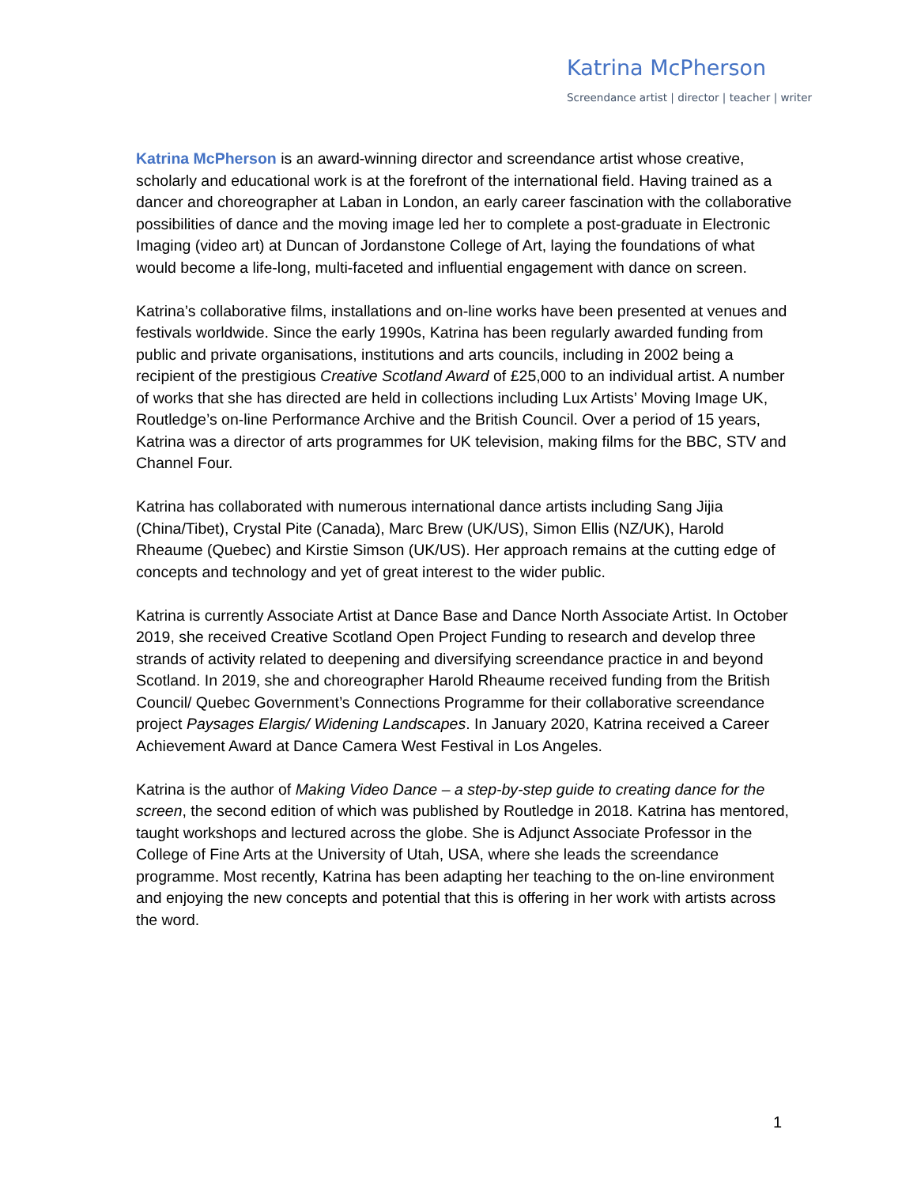Katrina McPherson
Screendance artist | director | teacher | writer
Katrina McPherson is an award-winning director and screendance artist whose creative, scholarly and educational work is at the forefront of the international field. Having trained as a dancer and choreographer at Laban in London, an early career fascination with the collaborative possibilities of dance and the moving image led her to complete a post-graduate in Electronic Imaging (video art) at Duncan of Jordanstone College of Art, laying the foundations of what would become a life-long, multi-faceted and influential engagement with dance on screen.
Katrina’s collaborative films, installations and on-line works have been presented at venues and festivals worldwide. Since the early 1990s, Katrina has been regularly awarded funding from public and private organisations, institutions and arts councils, including in 2002 being a recipient of the prestigious Creative Scotland Award of £25,000 to an individual artist. A number of works that she has directed are held in collections including Lux Artists’ Moving Image UK, Routledge’s on-line Performance Archive and the British Council. Over a period of 15 years, Katrina was a director of arts programmes for UK television, making films for the BBC, STV and Channel Four.
Katrina has collaborated with numerous international dance artists including Sang Jijia (China/Tibet), Crystal Pite (Canada), Marc Brew (UK/US), Simon Ellis (NZ/UK), Harold Rheaume (Quebec) and Kirstie Simson (UK/US). Her approach remains at the cutting edge of concepts and technology and yet of great interest to the wider public.
Katrina is currently Associate Artist at Dance Base and Dance North Associate Artist. In October 2019, she received Creative Scotland Open Project Funding to research and develop three strands of activity related to deepening and diversifying screendance practice in and beyond Scotland. In 2019, she and choreographer Harold Rheaume received funding from the British Council/ Quebec Government’s Connections Programme for their collaborative screendance project Paysages Elargis/ Widening Landscapes. In January 2020, Katrina received a Career Achievement Award at Dance Camera West Festival in Los Angeles.
Katrina is the author of Making Video Dance – a step-by-step guide to creating dance for the screen, the second edition of which was published by Routledge in 2018. Katrina has mentored, taught workshops and lectured across the globe. She is Adjunct Associate Professor in the College of Fine Arts at the University of Utah, USA, where she leads the screendance programme. Most recently, Katrina has been adapting her teaching to the on-line environment and enjoying the new concepts and potential that this is offering in her work with artists across the word.
1